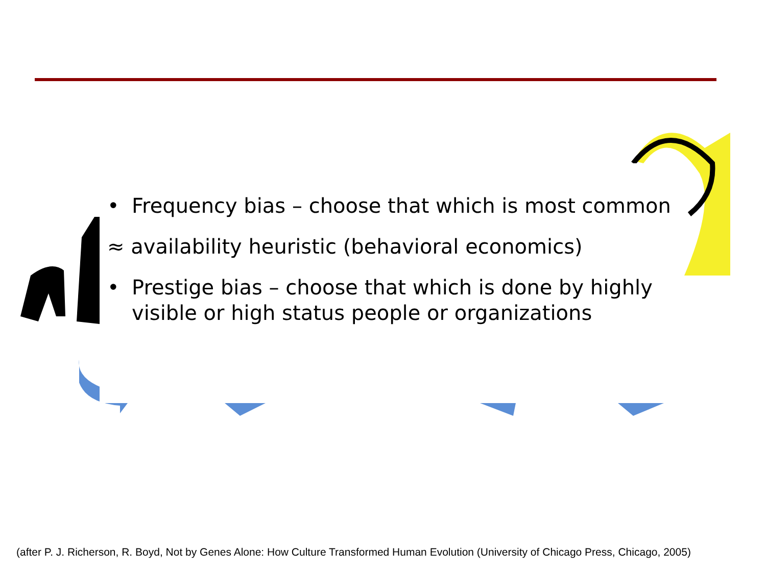• Frequency bias – choose that which is most common
≈ availability heuristic (behavioral economics)
• Prestige bias – choose that which is done by highly visible or high status people or organizations
(after P. J. Richerson, R. Boyd, Not by Genes Alone: How Culture Transformed Human Evolution (University of Chicago Press, Chicago, 2005)